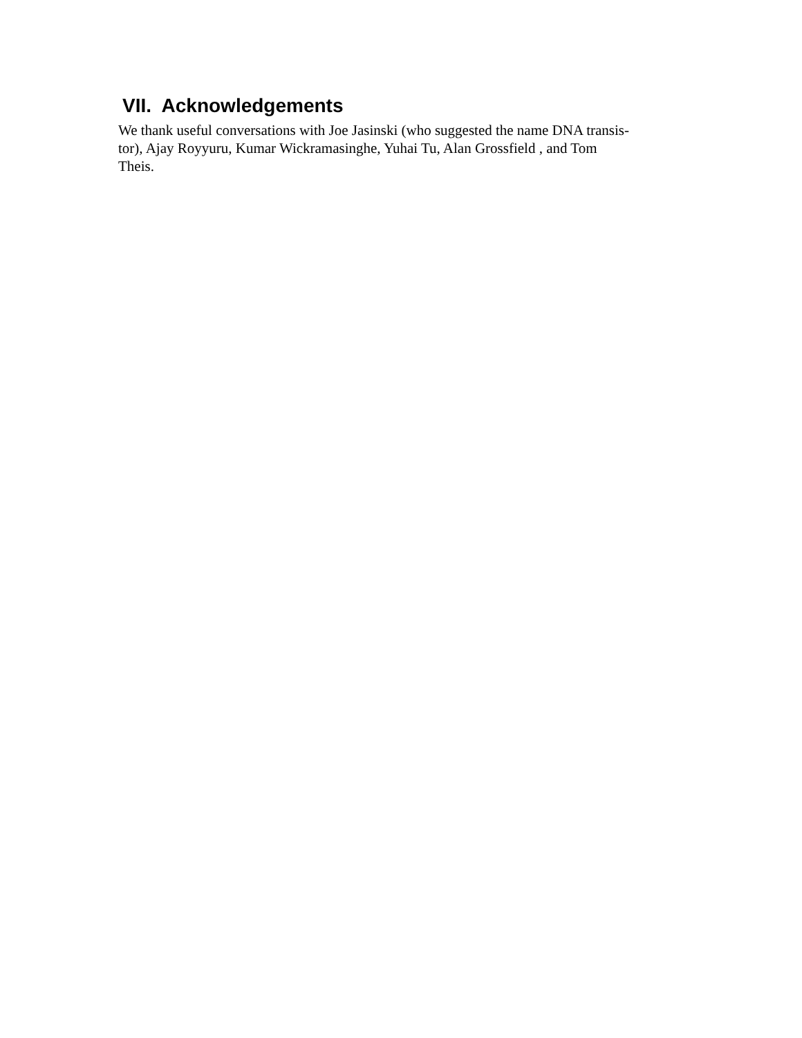VII. Acknowledgements
We thank useful conversations with Joe Jasinski (who suggested the name DNA transis-
tor), Ajay Royyuru, Kumar Wickramasinghe, Yuhai Tu, Alan Grossfield , and Tom
Theis.